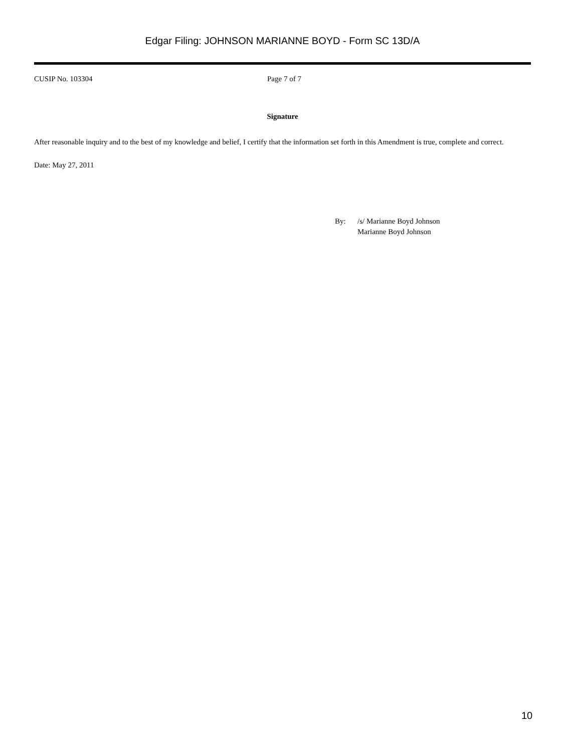Edgar Filing: JOHNSON MARIANNE BOYD - Form SC 13D/A
CUSIP No. 103304 Page 7 of 7
Signature
After reasonable inquiry and to the best of my knowledge and belief, I certify that the information set forth in this Amendment is true, complete and correct.
Date: May 27, 2011
By: /s/ Marianne Boyd Johnson
Marianne Boyd Johnson
10